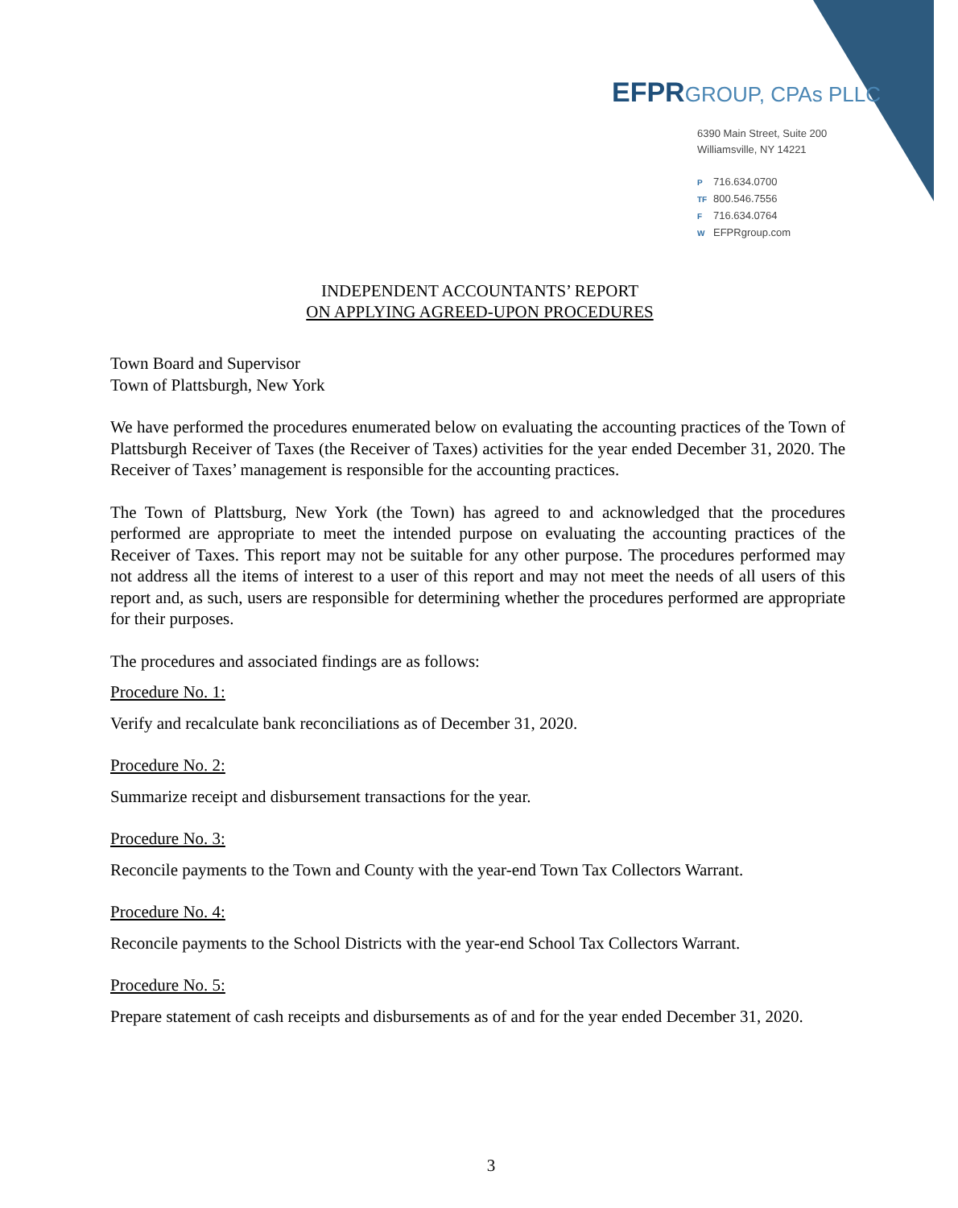EFPRGROUP, CPAs PLLC
6390 Main Street, Suite 200
Williamsville, NY 14221
P 716.634.0700
TF 800.546.7556
F 716.634.0764
W EFPRgroup.com
INDEPENDENT ACCOUNTANTS’ REPORT
ON APPLYING AGREED-UPON PROCEDURES
Town Board and Supervisor
Town of Plattsburgh, New York
We have performed the procedures enumerated below on evaluating the accounting practices of the Town of Plattsburgh Receiver of Taxes (the Receiver of Taxes) activities for the year ended December 31, 2020. The Receiver of Taxes’ management is responsible for the accounting practices.
The Town of Plattsburg, New York (the Town) has agreed to and acknowledged that the procedures performed are appropriate to meet the intended purpose on evaluating the accounting practices of the Receiver of Taxes. This report may not be suitable for any other purpose. The procedures performed may not address all the items of interest to a user of this report and may not meet the needs of all users of this report and, as such, users are responsible for determining whether the procedures performed are appropriate for their purposes.
The procedures and associated findings are as follows:
Procedure No. 1:
Verify and recalculate bank reconciliations as of December 31, 2020.
Procedure No. 2:
Summarize receipt and disbursement transactions for the year.
Procedure No. 3:
Reconcile payments to the Town and County with the year-end Town Tax Collectors Warrant.
Procedure No. 4:
Reconcile payments to the School Districts with the year-end School Tax Collectors Warrant.
Procedure No. 5:
Prepare statement of cash receipts and disbursements as of and for the year ended December 31, 2020.
3